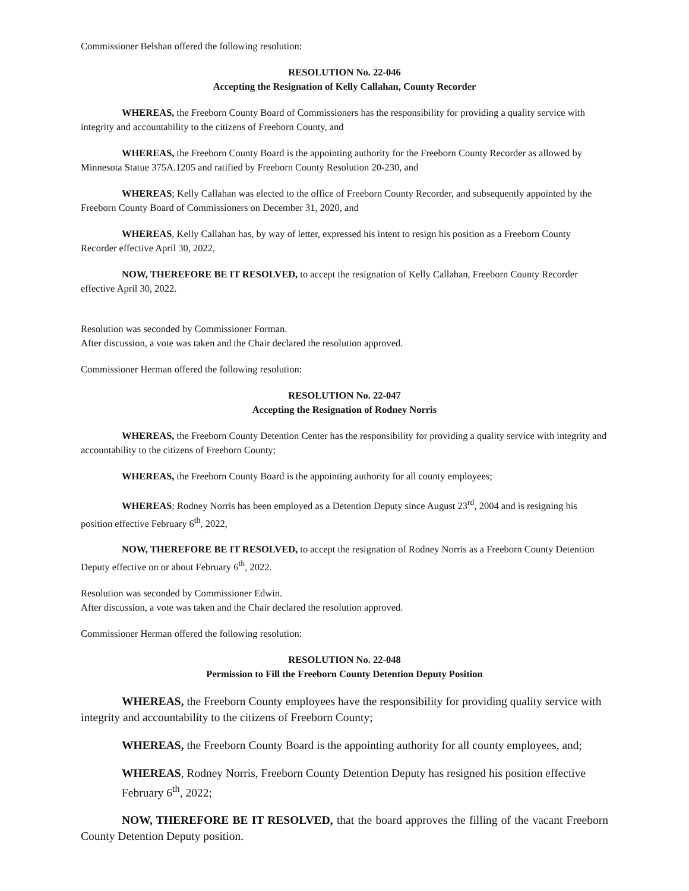Commissioner Belshan offered the following resolution:
RESOLUTION No. 22-046
Accepting the Resignation of Kelly Callahan, County Recorder
WHEREAS, the Freeborn County Board of Commissioners has the responsibility for providing a quality service with integrity and accountability to the citizens of Freeborn County, and
WHEREAS, the Freeborn County Board is the appointing authority for the Freeborn County Recorder as allowed by Minnesota Statue 375A.1205 and ratified by Freeborn County Resolution 20-230, and
WHEREAS; Kelly Callahan was elected to the office of Freeborn County Recorder, and subsequently appointed by the Freeborn County Board of Commissioners on December 31, 2020, and
WHEREAS, Kelly Callahan has, by way of letter, expressed his intent to resign his position as a Freeborn County Recorder effective April 30, 2022,
NOW, THEREFORE BE IT RESOLVED, to accept the resignation of Kelly Callahan, Freeborn County Recorder effective April 30, 2022.
Resolution was seconded by Commissioner Forman.
After discussion, a vote was taken and the Chair declared the resolution approved.
Commissioner Herman offered the following resolution:
RESOLUTION No. 22-047
Accepting the Resignation of Rodney Norris
WHEREAS, the Freeborn County Detention Center has the responsibility for providing a quality service with integrity and accountability to the citizens of Freeborn County;
WHEREAS, the Freeborn County Board is the appointing authority for all county employees;
WHEREAS; Rodney Norris has been employed as a Detention Deputy since August 23<sup>rd</sup>, 2004 and is resigning his position effective February 6<sup>th</sup>, 2022,
NOW, THEREFORE BE IT RESOLVED, to accept the resignation of Rodney Norris as a Freeborn County Detention Deputy effective on or about February 6<sup>th</sup>, 2022.
Resolution was seconded by Commissioner Edwin.
After discussion, a vote was taken and the Chair declared the resolution approved.
Commissioner Herman offered the following resolution:
RESOLUTION No. 22-048
Permission to Fill the Freeborn County Detention Deputy Position
WHEREAS, the Freeborn County employees have the responsibility for providing quality service with integrity and accountability to the citizens of Freeborn County;
WHEREAS, the Freeborn County Board is the appointing authority for all county employees, and;
WHEREAS, Rodney Norris, Freeborn County Detention Deputy has resigned his position effective February 6<sup>th</sup>, 2022;
NOW, THEREFORE BE IT RESOLVED, that the board approves the filling of the vacant Freeborn County Detention Deputy position.